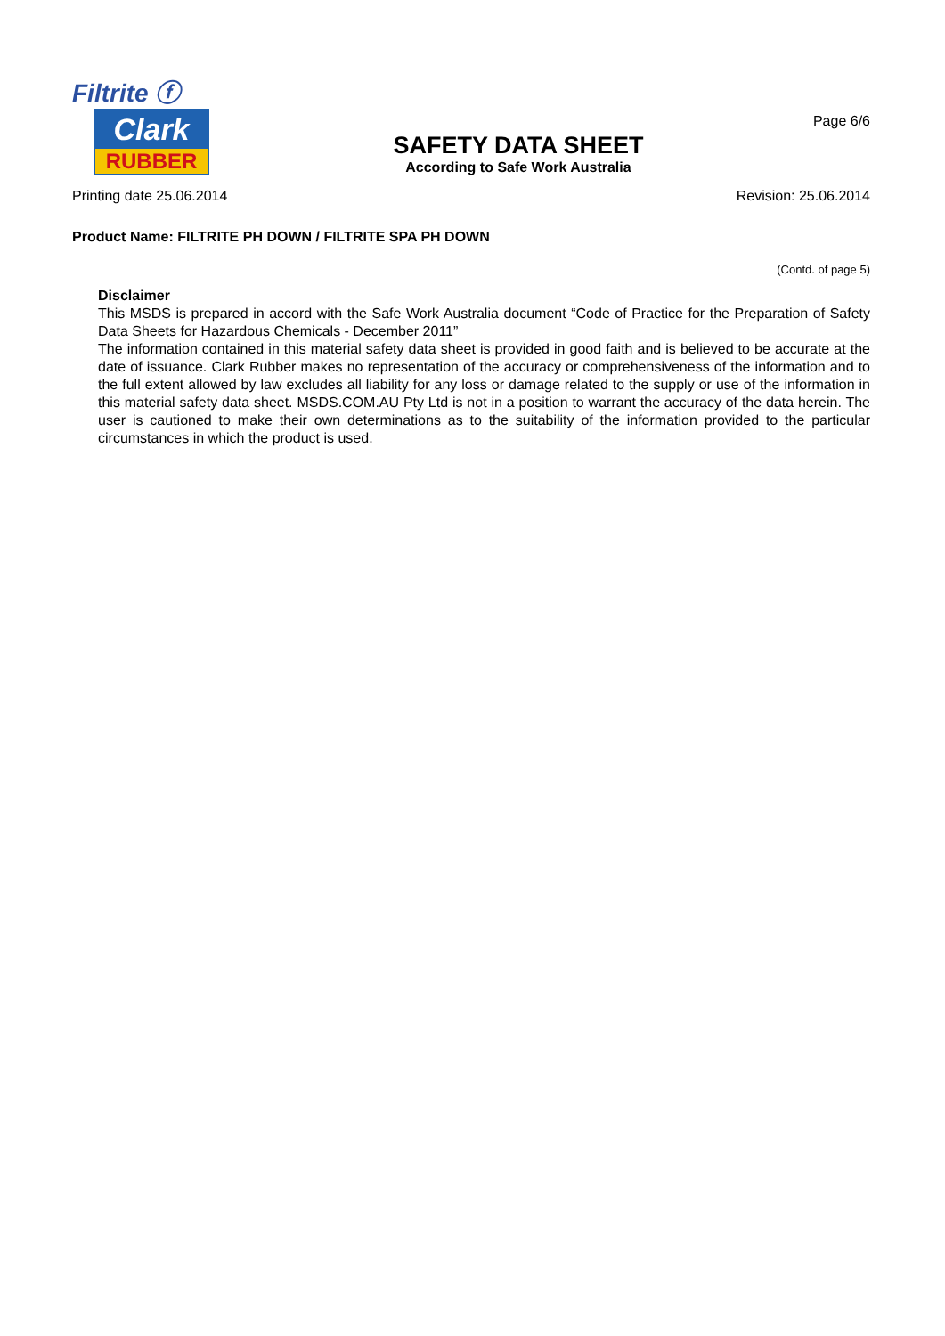Filtrite ⓕ
Clark
RUBBER
SAFETY DATA SHEET
According to Safe Work Australia
Page 6/6
Printing date 25.06.2014 Revision: 25.06.2014
Product Name: FILTRITE PH DOWN / FILTRITE SPA PH DOWN
(Contd. of page 5)
Disclaimer
This MSDS is prepared in accord with the Safe Work Australia document “Code of Practice for the Preparation of Safety Data Sheets for Hazardous Chemicals - December 2011”
The information contained in this material safety data sheet is provided in good faith and is believed to be accurate at the date of issuance. Clark Rubber makes no representation of the accuracy or comprehensiveness of the information and to the full extent allowed by law excludes all liability for any loss or damage related to the supply or use of the information in this material safety data sheet. MSDS.COM.AU Pty Ltd is not in a position to warrant the accuracy of the data herein. The user is cautioned to make their own determinations as to the suitability of the information provided to the particular circumstances in which the product is used.